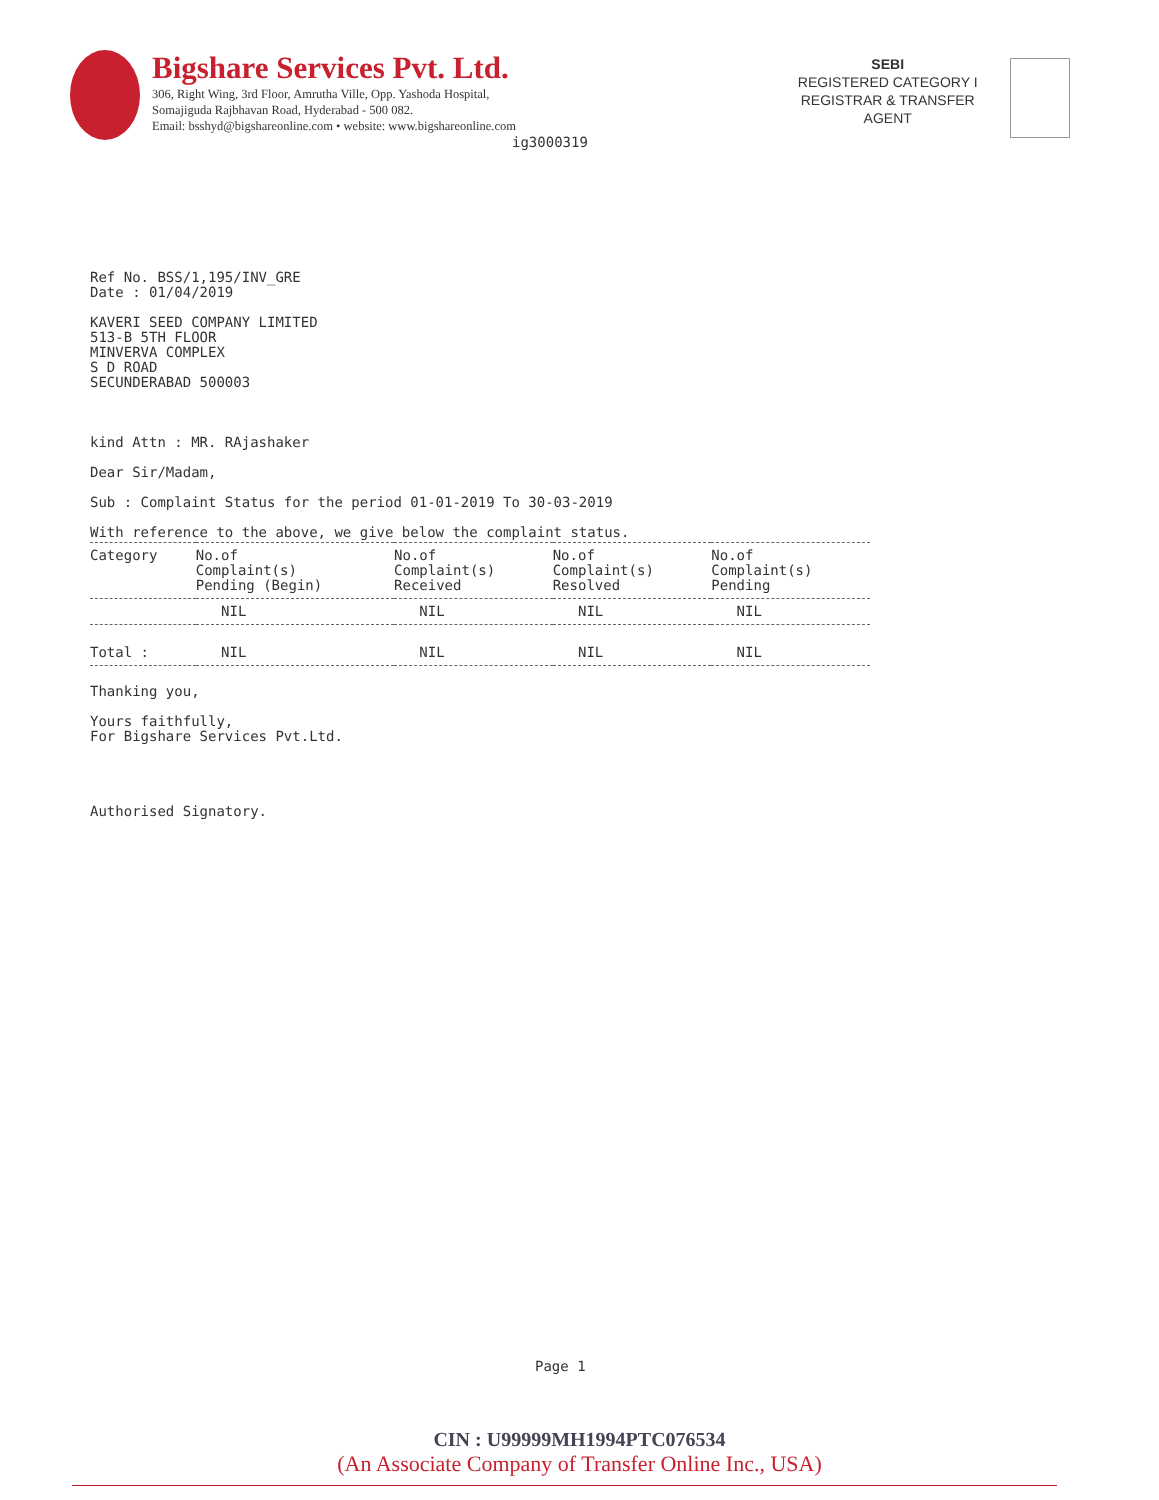Bigshare Services Pvt. Ltd.
306, Right Wing, 3rd Floor, Amrutha Ville, Opp. Yashoda Hospital,
Somajiguda Rajbhavan Road, Hyderabad - 500 082.
Email: bsshyd@bigshareonline.com • website: www.bigshareonline.com
ig3000319
SEBI
REGISTERED CATEGORY I
REGISTRAR & TRANSFER
AGENT
Ref No. BSS/1,195/INV_GRE
Date : 01/04/2019
KAVERI SEED COMPANY LIMITED
513-B 5TH FLOOR
MINVERVA COMPLEX
S D ROAD
SECUNDERABAD 500003
kind Attn : MR. RAjashaker
Dear Sir/Madam,
Sub : Complaint Status for the period 01-01-2019 To 30-03-2019
With reference to the above, we give below the complaint status.
| Category | No.of Complaint(s) Pending (Begin) | No.of Complaint(s) Received | No.of Complaint(s) Resolved | No.of Complaint(s) Pending |
| --- | --- | --- | --- | --- |
| | NIL | NIL | NIL | NIL |
| Total : | NIL | NIL | NIL | NIL |
Thanking you,
Yours faithfully,
For Bigshare Services Pvt.Ltd.
Authorised Signatory.
Page 1
CIN : U99999MH1994PTC076534
(An Associate Company of Transfer Online Inc., USA)